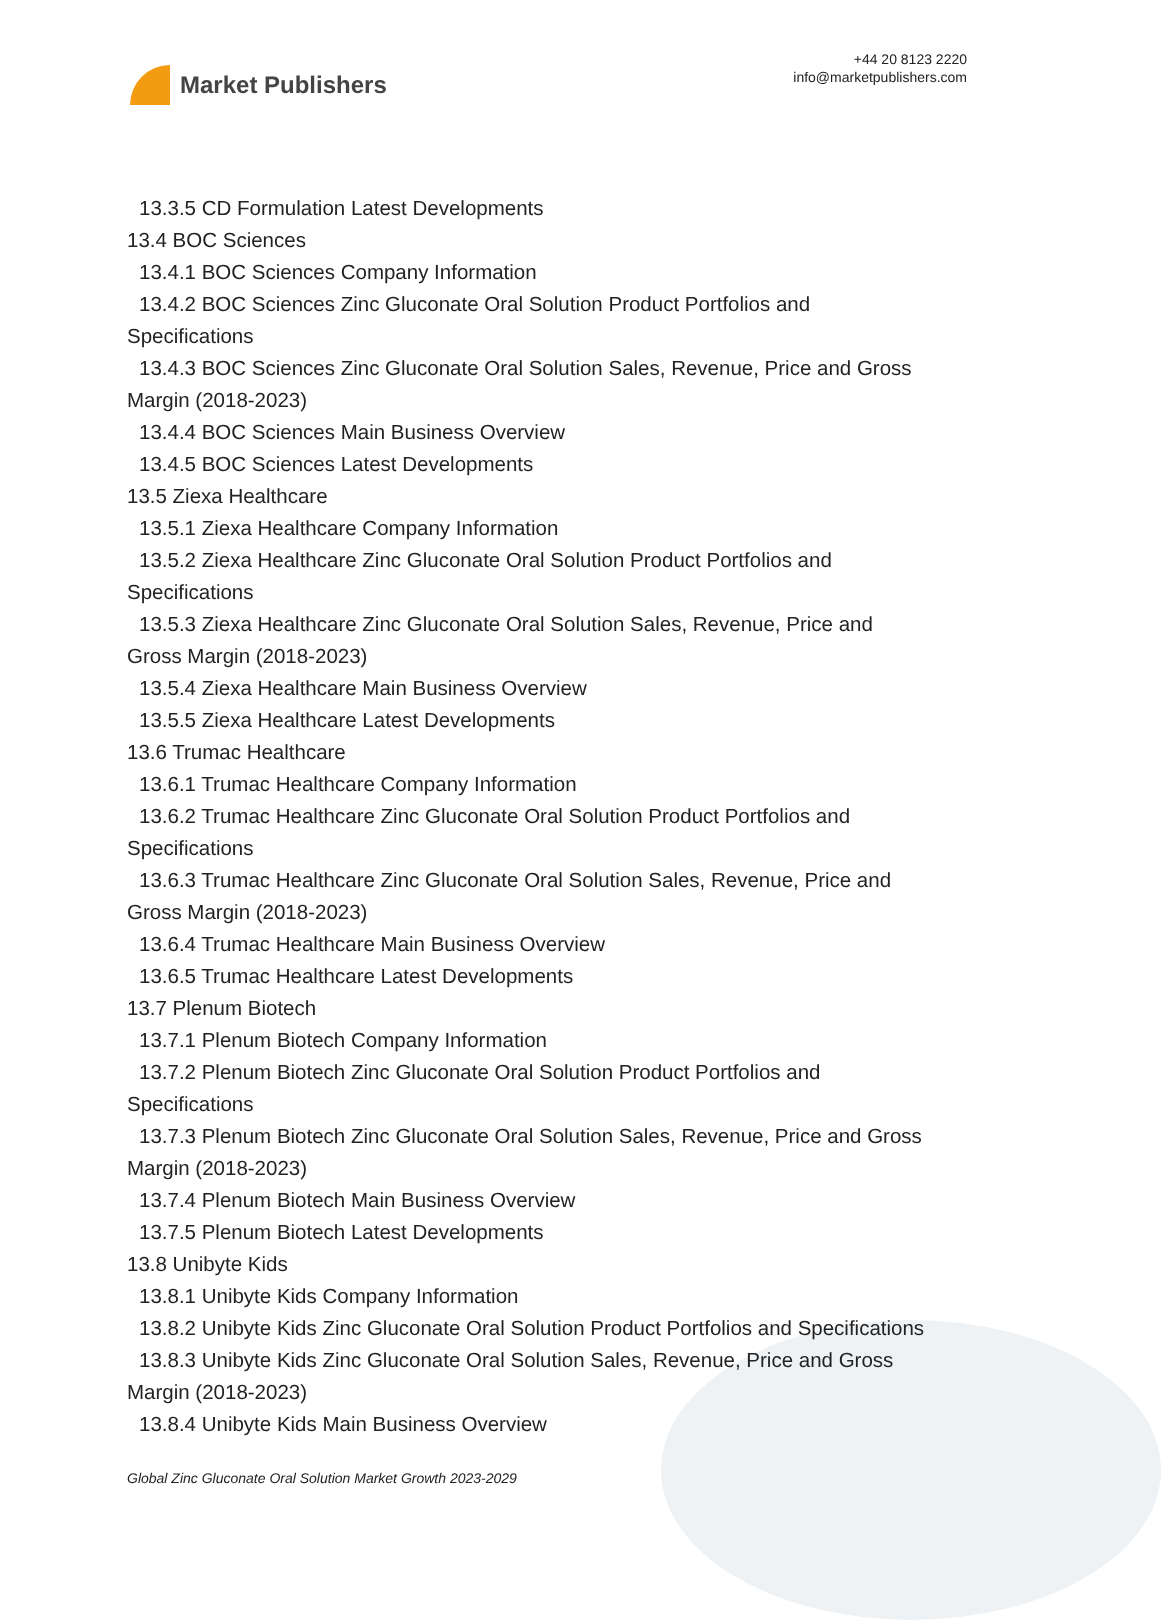Market Publishers
+44 20 8123 2220
info@marketpublishers.com
13.3.5 CD Formulation Latest Developments
13.4 BOC Sciences
13.4.1 BOC Sciences Company Information
13.4.2 BOC Sciences Zinc Gluconate Oral Solution Product Portfolios and
Specifications
13.4.3 BOC Sciences Zinc Gluconate Oral Solution Sales, Revenue, Price and Gross
Margin (2018-2023)
13.4.4 BOC Sciences Main Business Overview
13.4.5 BOC Sciences Latest Developments
13.5 Ziexa Healthcare
13.5.1 Ziexa Healthcare Company Information
13.5.2 Ziexa Healthcare Zinc Gluconate Oral Solution Product Portfolios and
Specifications
13.5.3 Ziexa Healthcare Zinc Gluconate Oral Solution Sales, Revenue, Price and
Gross Margin (2018-2023)
13.5.4 Ziexa Healthcare Main Business Overview
13.5.5 Ziexa Healthcare Latest Developments
13.6 Trumac Healthcare
13.6.1 Trumac Healthcare Company Information
13.6.2 Trumac Healthcare Zinc Gluconate Oral Solution Product Portfolios and
Specifications
13.6.3 Trumac Healthcare Zinc Gluconate Oral Solution Sales, Revenue, Price and
Gross Margin (2018-2023)
13.6.4 Trumac Healthcare Main Business Overview
13.6.5 Trumac Healthcare Latest Developments
13.7 Plenum Biotech
13.7.1 Plenum Biotech Company Information
13.7.2 Plenum Biotech Zinc Gluconate Oral Solution Product Portfolios and
Specifications
13.7.3 Plenum Biotech Zinc Gluconate Oral Solution Sales, Revenue, Price and Gross
Margin (2018-2023)
13.7.4 Plenum Biotech Main Business Overview
13.7.5 Plenum Biotech Latest Developments
13.8 Unibyte Kids
13.8.1 Unibyte Kids Company Information
13.8.2 Unibyte Kids Zinc Gluconate Oral Solution Product Portfolios and Specifications
13.8.3 Unibyte Kids Zinc Gluconate Oral Solution Sales, Revenue, Price and Gross
Margin (2018-2023)
13.8.4 Unibyte Kids Main Business Overview
Global Zinc Gluconate Oral Solution Market Growth 2023-2029